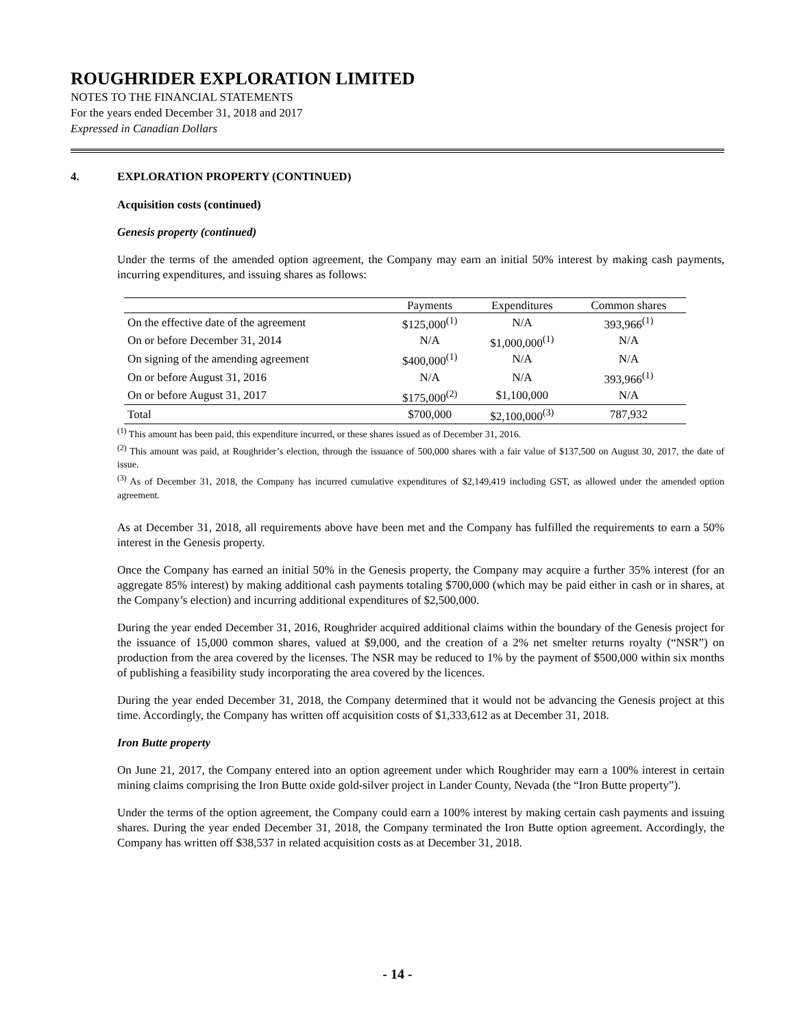ROUGHRIDER EXPLORATION LIMITED
NOTES TO THE FINANCIAL STATEMENTS
For the years ended December 31, 2018 and 2017
Expressed in Canadian Dollars
4. EXPLORATION PROPERTY (CONTINUED)
Acquisition costs (continued)
Genesis property (continued)
Under the terms of the amended option agreement, the Company may earn an initial 50% interest by making cash payments, incurring expenditures, and issuing shares as follows:
| | Payments | Expenditures | Common shares |
| --- | --- | --- | --- |
| On the effective date of the agreement | $125,000<sup>(1)</sup> | N/A | 393,966<sup>(1)</sup> |
| On or before December 31, 2014 | N/A | $1,000,000<sup>(1)</sup> | N/A |
| On signing of the amending agreement | $400,000<sup>(1)</sup> | N/A | N/A |
| On or before August 31, 2016 | N/A | N/A | 393,966<sup>(1)</sup> |
| On or before August 31, 2017 | $175,000<sup>(2)</sup> | $1,100,000 | N/A |
| Total | $700,000 | $2,100,000<sup>(3)</sup> | 787,932 |
<sup>(1)</sup> This amount has been paid, this expenditure incurred, or these shares issued as of December 31, 2016.
<sup>(2)</sup> This amount was paid, at Roughrider’s election, through the issuance of 500,000 shares with a fair value of $137,500 on August 30, 2017, the date of issue.
<sup>(3)</sup> As of December 31, 2018, the Company has incurred cumulative expenditures of $2,149,419 including GST, as allowed under the amended option agreement.
As at December 31, 2018, all requirements above have been met and the Company has fulfilled the requirements to earn a 50% interest in the Genesis property.
Once the Company has earned an initial 50% in the Genesis property, the Company may acquire a further 35% interest (for an aggregate 85% interest) by making additional cash payments totaling $700,000 (which may be paid either in cash or in shares, at the Company’s election) and incurring additional expenditures of $2,500,000.
During the year ended December 31, 2016, Roughrider acquired additional claims within the boundary of the Genesis project for the issuance of 15,000 common shares, valued at $9,000, and the creation of a 2% net smelter returns royalty (“NSR”) on production from the area covered by the licenses. The NSR may be reduced to 1% by the payment of $500,000 within six months of publishing a feasibility study incorporating the area covered by the licences.
During the year ended December 31, 2018, the Company determined that it would not be advancing the Genesis project at this time. Accordingly, the Company has written off acquisition costs of $1,333,612 as at December 31, 2018.
Iron Butte property
On June 21, 2017, the Company entered into an option agreement under which Roughrider may earn a 100% interest in certain mining claims comprising the Iron Butte oxide gold-silver project in Lander County, Nevada (the “Iron Butte property”).
Under the terms of the option agreement, the Company could earn a 100% interest by making certain cash payments and issuing shares. During the year ended December 31, 2018, the Company terminated the Iron Butte option agreement. Accordingly, the Company has written off $38,537 in related acquisition costs as at December 31, 2018.
- 14 -